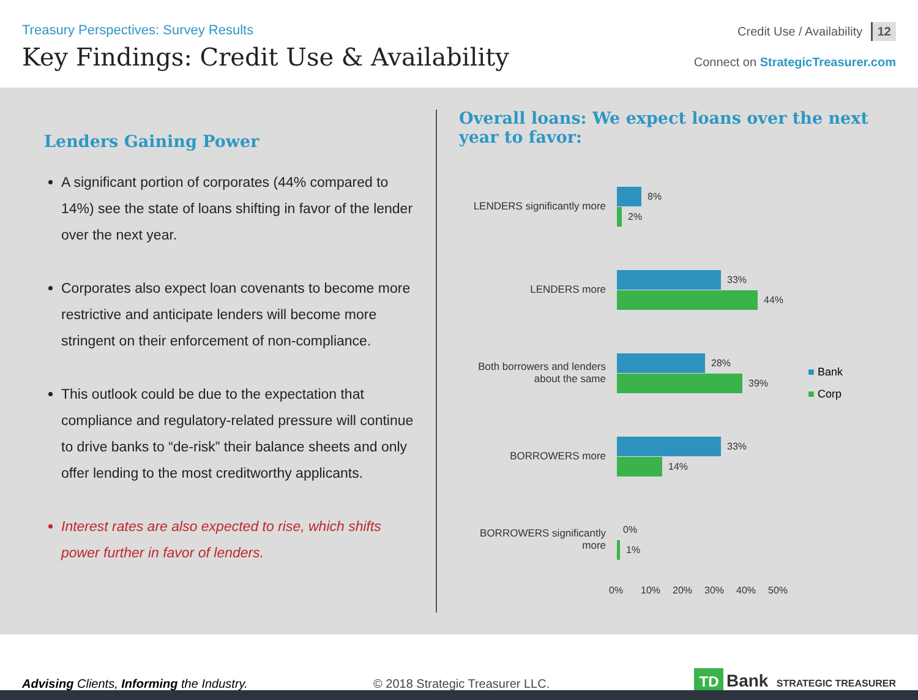Treasury Perspectives: Survey Results
Key Findings: Credit Use & Availability
Credit Use / Availability 12
Connect on StrategicTreasurer.com
Lenders Gaining Power
A significant portion of corporates (44% compared to 14%) see the state of loans shifting in favor of the lender over the next year.
Corporates also expect loan covenants to become more restrictive and anticipate lenders will become more stringent on their enforcement of non-compliance.
This outlook could be due to the expectation that compliance and regulatory-related pressure will continue to drive banks to “de-risk” their balance sheets and only offer lending to the most creditworthy applicants.
Interest rates are also expected to rise, which shifts power further in favor of lenders.
Overall loans: We expect loans over the next year to favor:
LENDERS significantly more
8%
2%
LENDERS more
33%
44%
Both borrowers and lenders about the same
28%
39%
BORROWERS more
33%
14%
BORROWERS significantly more
0%
1%
0% 10% 20% 30% 40% 50%
■ Bank
■ Corp
Advising Clients, Informing the Industry.
© 2018 Strategic Treasurer LLC.
TD Bank STRATEGIC TREASURER